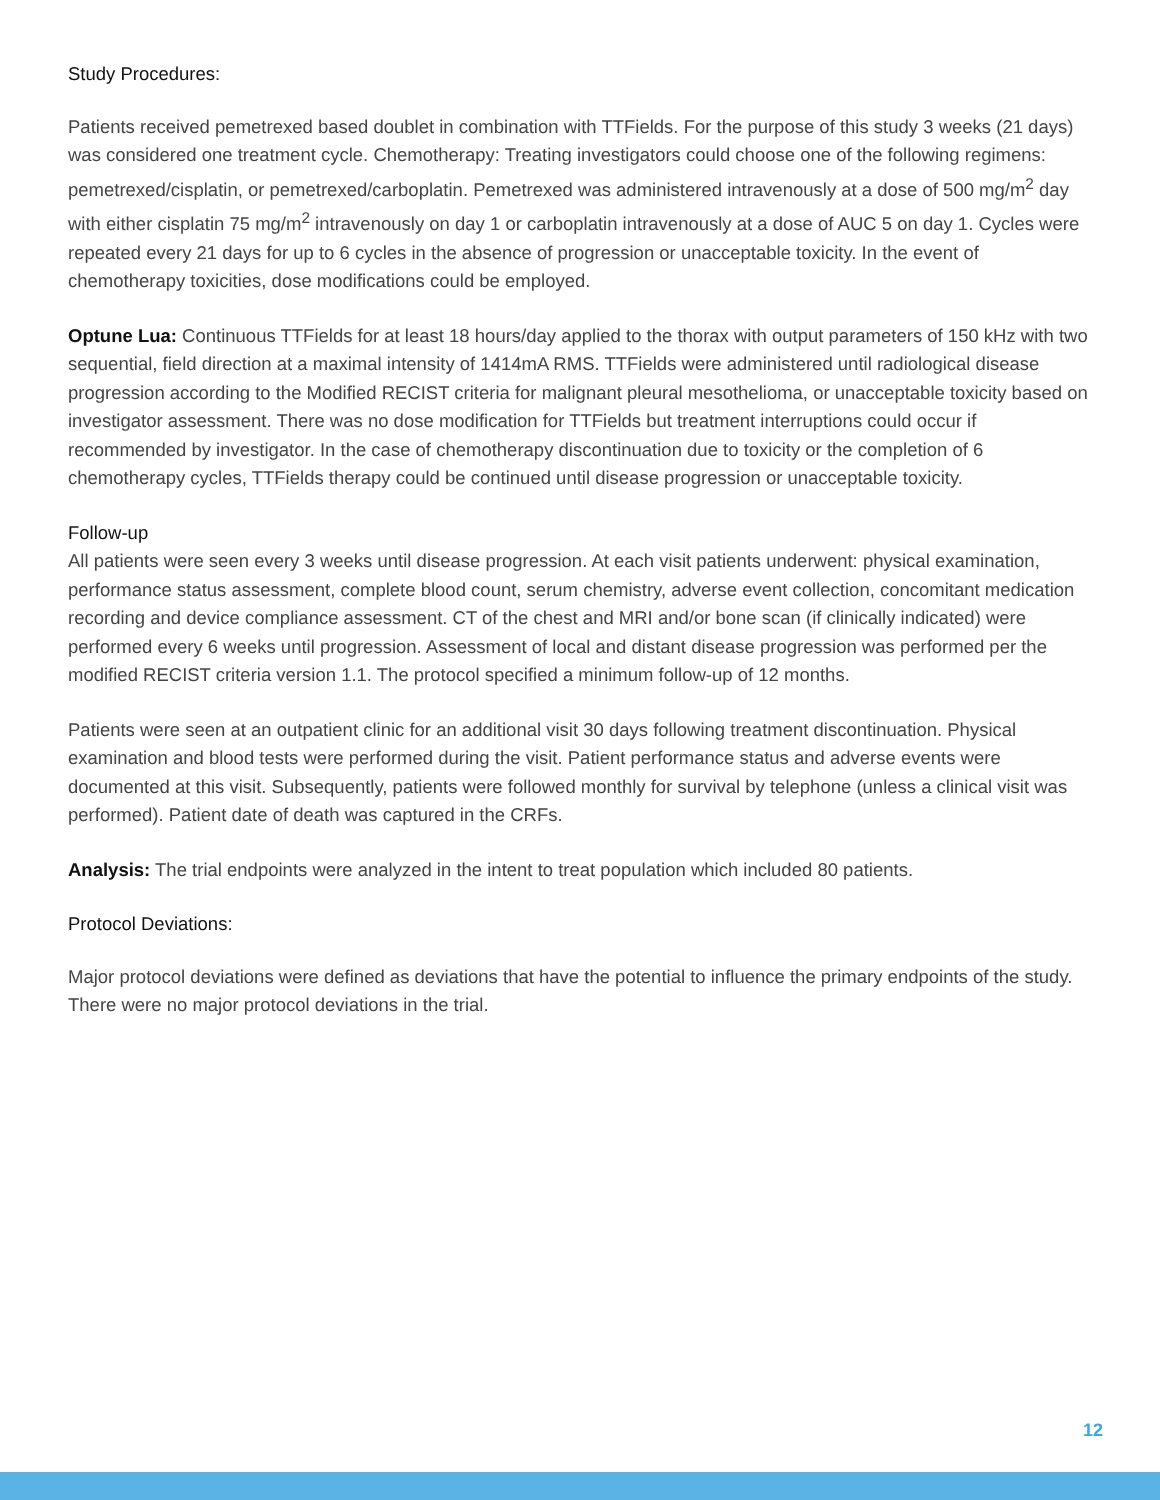Study Procedures:
Patients received pemetrexed based doublet in combination with TTFields. For the purpose of this study 3 weeks (21 days) was considered one treatment cycle. Chemotherapy: Treating investigators could choose one of the following regimens: pemetrexed/cisplatin, or pemetrexed/carboplatin. Pemetrexed was administered intravenously at a dose of 500 mg/m<sup>2</sup> day with either cisplatin 75 mg/m<sup>2</sup> intravenously on day 1 or carboplatin intravenously at a dose of AUC 5 on day 1. Cycles were repeated every 21 days for up to 6 cycles in the absence of progression or unacceptable toxicity. In the event of chemotherapy toxicities, dose modifications could be employed.
Optune Lua: Continuous TTFields for at least 18 hours/day applied to the thorax with output parameters of 150 kHz with two sequential, field direction at a maximal intensity of 1414mA RMS. TTFields were administered until radiological disease progression according to the Modified RECIST criteria for malignant pleural mesothelioma, or unacceptable toxicity based on investigator assessment. There was no dose modification for TTFields but treatment interruptions could occur if recommended by investigator. In the case of chemotherapy discontinuation due to toxicity or the completion of 6 chemotherapy cycles, TTFields therapy could be continued until disease progression or unacceptable toxicity.
Follow-up
All patients were seen every 3 weeks until disease progression. At each visit patients underwent: physical examination, performance status assessment, complete blood count, serum chemistry, adverse event collection, concomitant medication recording and device compliance assessment. CT of the chest and MRI and/or bone scan (if clinically indicated) were performed every 6 weeks until progression. Assessment of local and distant disease progression was performed per the modified RECIST criteria version 1.1. The protocol specified a minimum follow-up of 12 months.
Patients were seen at an outpatient clinic for an additional visit 30 days following treatment discontinuation. Physical examination and blood tests were performed during the visit. Patient performance status and adverse events were documented at this visit. Subsequently, patients were followed monthly for survival by telephone (unless a clinical visit was performed). Patient date of death was captured in the CRFs.
Analysis: The trial endpoints were analyzed in the intent to treat population which included 80 patients.
Protocol Deviations:
Major protocol deviations were defined as deviations that have the potential to influence the primary endpoints of the study. There were no major protocol deviations in the trial.
12